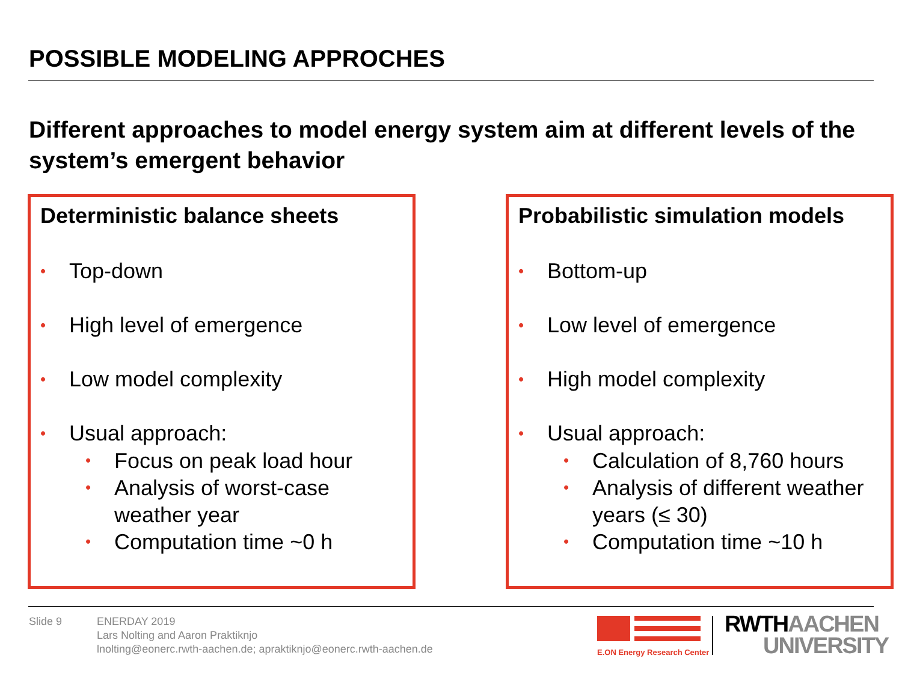POSSIBLE MODELING APPROCHES
Different approaches to model energy system aim at different levels of the system’s emergent behavior
Deterministic balance sheets
• Top-down
• High level of emergence
• Low model complexity
• Usual approach:
• Focus on peak load hour
• Analysis of worst-case weather year
• Computation time ~0 h
Probabilistic simulation models
• Bottom-up
• Low level of emergence
• High model complexity
• Usual approach:
• Calculation of 8,760 hours
• Analysis of different weather years (≤ 30)
• Computation time ~10 h
Slide 9 ENERDAY 2019
Lars Nolting and Aaron Praktiknjo
lnolting@eonerc.rwth-aachen.de; apraktiknjo@eonerc.rwth-aachen.de
E.ON Energy Research Center
RWTH AACHEN
UNIVERSITY